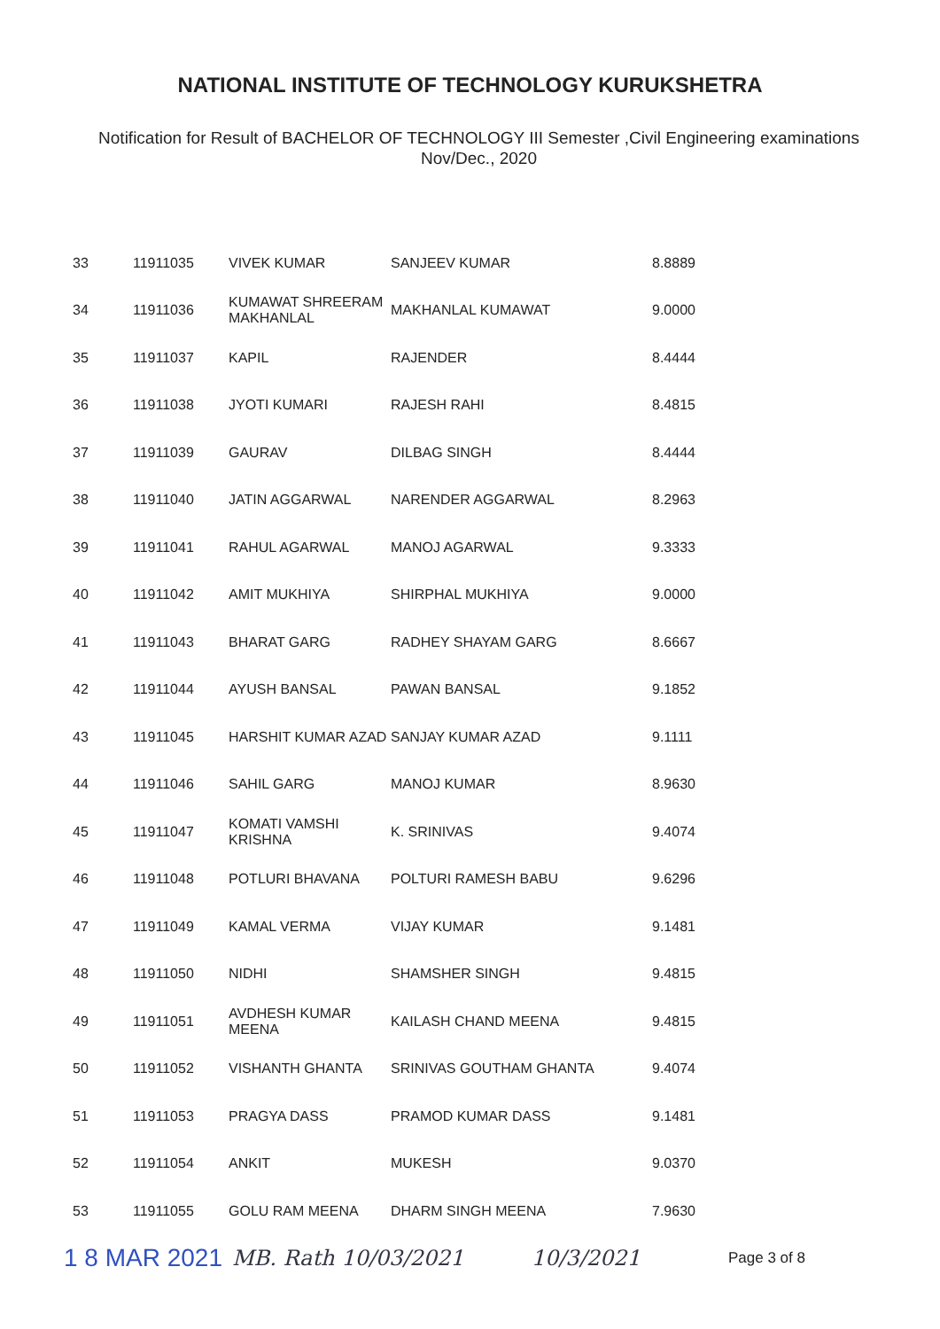NATIONAL INSTITUTE OF TECHNOLOGY KURUKSHETRA
Notification for Result of BACHELOR OF TECHNOLOGY III Semester ,Civil Engineering examinations
Nov/Dec., 2020
| 33 | 11911035 | VIVEK KUMAR | SANJEEV KUMAR | 8.8889 |
| 34 | 11911036 | KUMAWAT SHREERAM MAKHANLAL | MAKHANLAL KUMAWAT | 9.0000 |
| 35 | 11911037 | KAPIL | RAJENDER | 8.4444 |
| 36 | 11911038 | JYOTI KUMARI | RAJESH RAHI | 8.4815 |
| 37 | 11911039 | GAURAV | DILBAG SINGH | 8.4444 |
| 38 | 11911040 | JATIN AGGARWAL | NARENDER AGGARWAL | 8.2963 |
| 39 | 11911041 | RAHUL AGARWAL | MANOJ AGARWAL | 9.3333 |
| 40 | 11911042 | AMIT MUKHIYA | SHIRPHAL MUKHIYA | 9.0000 |
| 41 | 11911043 | BHARAT GARG | RADHEY SHAYAM GARG | 8.6667 |
| 42 | 11911044 | AYUSH BANSAL | PAWAN BANSAL | 9.1852 |
| 43 | 11911045 | HARSHIT KUMAR AZAD | SANJAY KUMAR AZAD | 9.1111 |
| 44 | 11911046 | SAHIL GARG | MANOJ KUMAR | 8.9630 |
| 45 | 11911047 | KOMATI VAMSHI KRISHNA | K. SRINIVAS | 9.4074 |
| 46 | 11911048 | POTLURI BHAVANA | POLTURI RAMESH BABU | 9.6296 |
| 47 | 11911049 | KAMAL VERMA | VIJAY KUMAR | 9.1481 |
| 48 | 11911050 | NIDHI | SHAMSHER SINGH | 9.4815 |
| 49 | 11911051 | AVDHESH KUMAR MEENA | KAILASH CHAND MEENA | 9.4815 |
| 50 | 11911052 | VISHANTH GHANTA | SRINIVAS GOUTHAM GHANTA | 9.4074 |
| 51 | 11911053 | PRAGYA DASS | PRAMOD KUMAR DASS | 9.1481 |
| 52 | 11911054 | ANKIT | MUKESH | 9.0370 |
| 53 | 11911055 | GOLU RAM MEENA | DHARM SINGH MEENA | 7.9630 |
1 8 MAR 2021 MB. Rath 10/03/2021 10/3/2021 Page 3 of 8